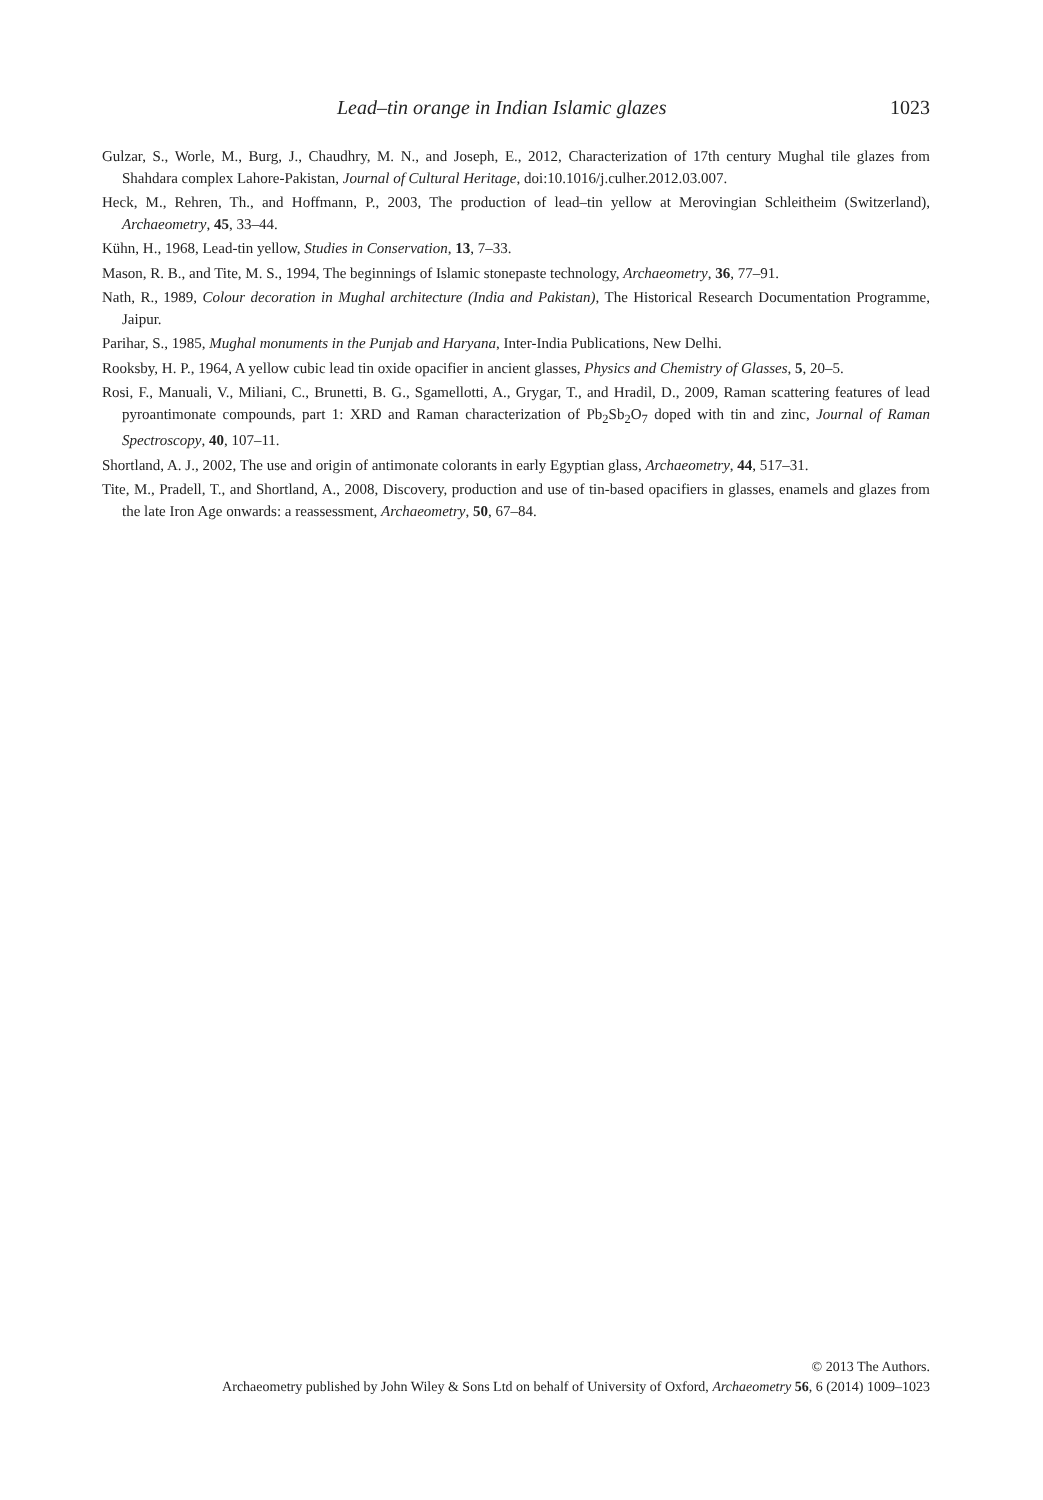Lead–tin orange in Indian Islamic glazes 1023
Gulzar, S., Worle, M., Burg, J., Chaudhry, M. N., and Joseph, E., 2012, Characterization of 17th century Mughal tile glazes from Shahdara complex Lahore-Pakistan, Journal of Cultural Heritage, doi:10.1016/j.culher.2012.03.007.
Heck, M., Rehren, Th., and Hoffmann, P., 2003, The production of lead–tin yellow at Merovingian Schleitheim (Switzerland), Archaeometry, 45, 33–44.
Kühn, H., 1968, Lead-tin yellow, Studies in Conservation, 13, 7–33.
Mason, R. B., and Tite, M. S., 1994, The beginnings of Islamic stonepaste technology, Archaeometry, 36, 77–91.
Nath, R., 1989, Colour decoration in Mughal architecture (India and Pakistan), The Historical Research Documentation Programme, Jaipur.
Parihar, S., 1985, Mughal monuments in the Punjab and Haryana, Inter-India Publications, New Delhi.
Rooksby, H. P., 1964, A yellow cubic lead tin oxide opacifier in ancient glasses, Physics and Chemistry of Glasses, 5, 20–5.
Rosi, F., Manuali, V., Miliani, C., Brunetti, B. G., Sgamellotti, A., Grygar, T., and Hradil, D., 2009, Raman scattering features of lead pyroantimonate compounds, part 1: XRD and Raman characterization of Pb<sub>2</sub>Sb<sub>2</sub>O<sub>7</sub> doped with tin and zinc, Journal of Raman Spectroscopy, 40, 107–11.
Shortland, A. J., 2002, The use and origin of antimonate colorants in early Egyptian glass, Archaeometry, 44, 517–31.
Tite, M., Pradell, T., and Shortland, A., 2008, Discovery, production and use of tin-based opacifiers in glasses, enamels and glazes from the late Iron Age onwards: a reassessment, Archaeometry, 50, 67–84.
© 2013 The Authors.
Archaeometry published by John Wiley & Sons Ltd on behalf of University of Oxford, Archaeometry 56, 6 (2014) 1009–1023